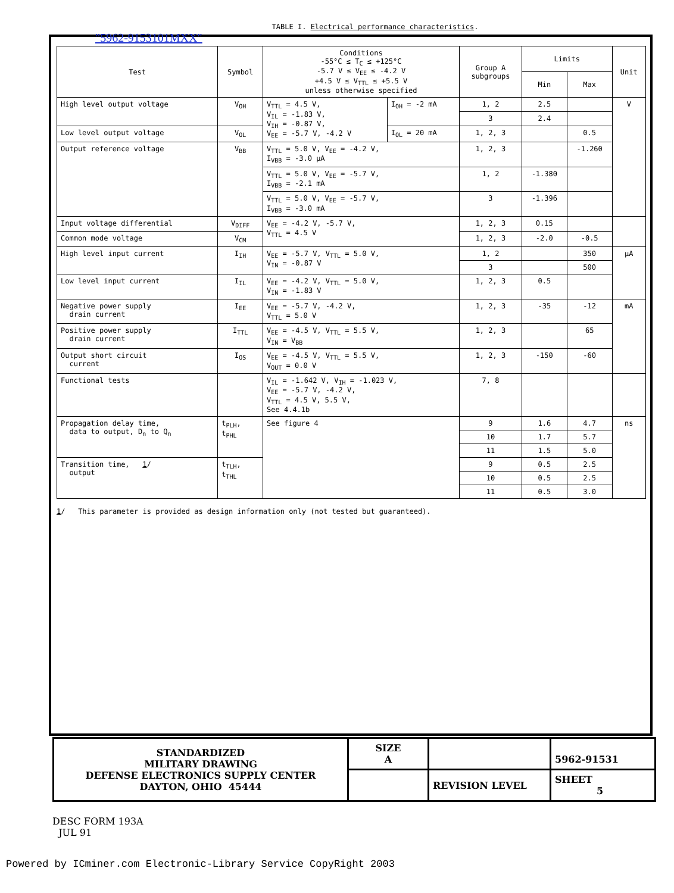TABLE I. Electrical performance characteristics.
"5962-9153101MXX"
| Test | Symbol | Conditions -55°C ≤ T<sub>C</sub> ≤ +125°C -5.7 V ≤ V<sub>EE</sub> ≤ -4.2 V +4.5 V ≤ V<sub>TTL</sub> ≤ +5.5 V unless otherwise specified | | Group A subgroups | Limits | | Unit |
| --- | --- | --- | --- | --- | --- | --- | --- |
| | | | | | Min | Max | |
| High level output voltage | V<sub>OH</sub> | V<sub>TTL</sub> = 4.5 V, V<sub>IL</sub> = -1.83 V, V<sub>IH</sub> = -0.87 V, V<sub>EE</sub> = -5.7 V, -4.2 V | I<sub>OH</sub> = -2 mA | 1, 2 | 2.5 | | V |
| | | | | 3 | 2.4 | | |
| Low level output voltage | V<sub>OL</sub> | | I<sub>OL</sub> = 20 mA | 1, 2, 3 | | 0.5 | |
| Output reference voltage | V<sub>BB</sub> | V<sub>TTL</sub> = 5.0 V, V<sub>EE</sub> = -4.2 V, I<sub>VBB</sub> = -3.0 μA | | 1, 2, 3 | | -1.260 | |
| | | V<sub>TTL</sub> = 5.0 V, V<sub>EE</sub> = -5.7 V, I<sub>VBB</sub> = -2.1 mA | | 1, 2 | -1.380 | | |
| | | V<sub>TTL</sub> = 5.0 V, V<sub>EE</sub> = -5.7 V, I<sub>VBB</sub> = -3.0 mA | | 3 | -1.396 | | |
| Input voltage differential | V<sub>DIFF</sub> | V<sub>EE</sub> = -4.2 V, -5.7 V, V<sub>TTL</sub> = 4.5 V | | 1, 2, 3 | 0.15 | | |
| Common mode voltage | V<sub>CM</sub> | | | 1, 2, 3 | -2.0 | -0.5 | |
| High level input current | I<sub>IH</sub> | V<sub>EE</sub> = -5.7 V, V<sub>TTL</sub> = 5.0 V, V<sub>IN</sub> = -0.87 V | | 1, 2 | | 350 | μA |
| | | | | 3 | | 500 | |
| Low level input current | I<sub>IL</sub> | V<sub>EE</sub> = -4.2 V, V<sub>TTL</sub> = 5.0 V, V<sub>IN</sub> = -1.83 V | | 1, 2, 3 | 0.5 | | |
| Negative power supply drain current | I<sub>EE</sub> | V<sub>EE</sub> = -5.7 V, -4.2 V, V<sub>TTL</sub> = 5.0 V | | 1, 2, 3 | -35 | -12 | mA |
| Positive power supply drain current | I<sub>TTL</sub> | V<sub>EE</sub> = -4.5 V, V<sub>TTL</sub> = 5.5 V, V<sub>IN</sub> = V<sub>BB</sub> | | 1, 2, 3 | | 65 | |
| Output short circuit current | I<sub>OS</sub> | V<sub>EE</sub> = -4.5 V, V<sub>TTL</sub> = 5.5 V, V<sub>OUT</sub> = 0.0 V | | 1, 2, 3 | -150 | -60 | |
| Functional tests | | V<sub>IL</sub> = -1.642 V, V<sub>IH</sub> = -1.023 V, V<sub>EE</sub> = -5.7 V, -4.2 V, V<sub>TTL</sub> = 4.5 V, 5.5 V, See 4.4.1b | | 7, 8 | | | |
| Propagation delay time, data to output, D<sub>n</sub> to Q<sub>n</sub> | t<sub>PLH</sub>, t<sub>PHL</sub> | See figure 4 | | 9 | 1.6 | 4.7 | ns |
| | | | | 10 | 1.7 | 5.7 | |
| | | | | 11 | 1.5 | 5.0 | |
| Transition time, 1 / output | t<sub>TLH</sub>, t<sub>THL</sub> | | | 9 | 0.5 | 2.5 | |
| | | | | 10 | 0.5 | 2.5 | |
| | | | | 11 | 0.5 | 3.0 | |
1/ This parameter is provided as design information only (not tested but guaranteed).
| STANDARDIZED MILITARY DRAWING DEFENSE ELECTRONICS SUPPLY CENTER DAYTON, OHIO 45444 | SIZE A | | 5962-91531 |
| | | REVISION LEVEL | SHEET 5 |
DESC FORM 193A
JUL 91
Powered by ICminer.com Electronic-Library Service CopyRight 2003